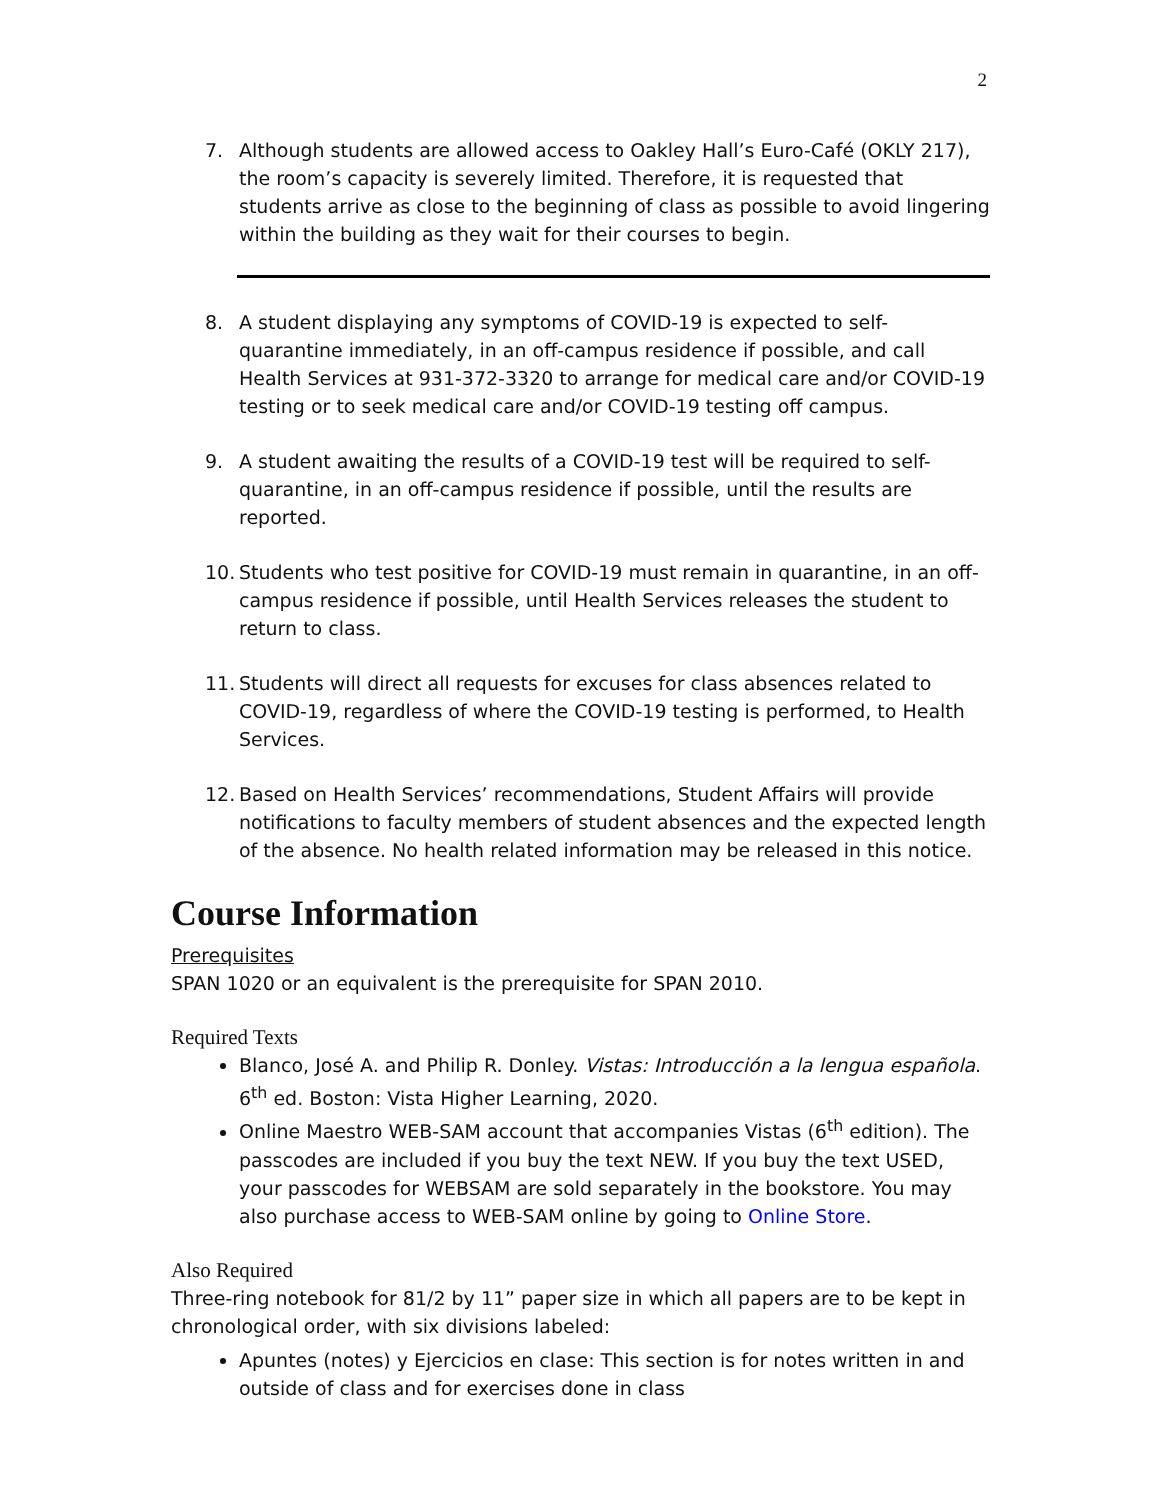2
7. Although students are allowed access to Oakley Hall’s Euro-Café (OKLY 217), the room’s capacity is severely limited. Therefore, it is requested that students arrive as close to the beginning of class as possible to avoid lingering within the building as they wait for their courses to begin.
8. A student displaying any symptoms of COVID-19 is expected to self-quarantine immediately, in an off-campus residence if possible, and call Health Services at 931-372-3320 to arrange for medical care and/or COVID-19 testing or to seek medical care and/or COVID-19 testing off campus.
9. A student awaiting the results of a COVID-19 test will be required to self-quarantine, in an off-campus residence if possible, until the results are reported.
10. Students who test positive for COVID-19 must remain in quarantine, in an off-campus residence if possible, until Health Services releases the student to return to class.
11. Students will direct all requests for excuses for class absences related to COVID-19, regardless of where the COVID-19 testing is performed, to Health Services.
12. Based on Health Services’ recommendations, Student Affairs will provide notifications to faculty members of student absences and the expected length of the absence. No health related information may be released in this notice.
Course Information
Prerequisites
SPAN 1020 or an equivalent is the prerequisite for SPAN 2010.
Required Texts
Blanco, José A. and Philip R. Donley. Vistas: Introducción a la lengua española. 6<sup>th</sup> ed. Boston: Vista Higher Learning, 2020.
Online Maestro WEB-SAM account that accompanies Vistas (6<sup>th</sup> edition). The passcodes are included if you buy the text NEW. If you buy the text USED, your passcodes for WEBSAM are sold separately in the bookstore. You may also purchase access to WEB-SAM online by going to Online Store.
Also Required
Three-ring notebook for 81/2 by 11” paper size in which all papers are to be kept in chronological order, with six divisions labeled:
Apuntes (notes) y Ejercicios en clase: This section is for notes written in and outside of class and for exercises done in class